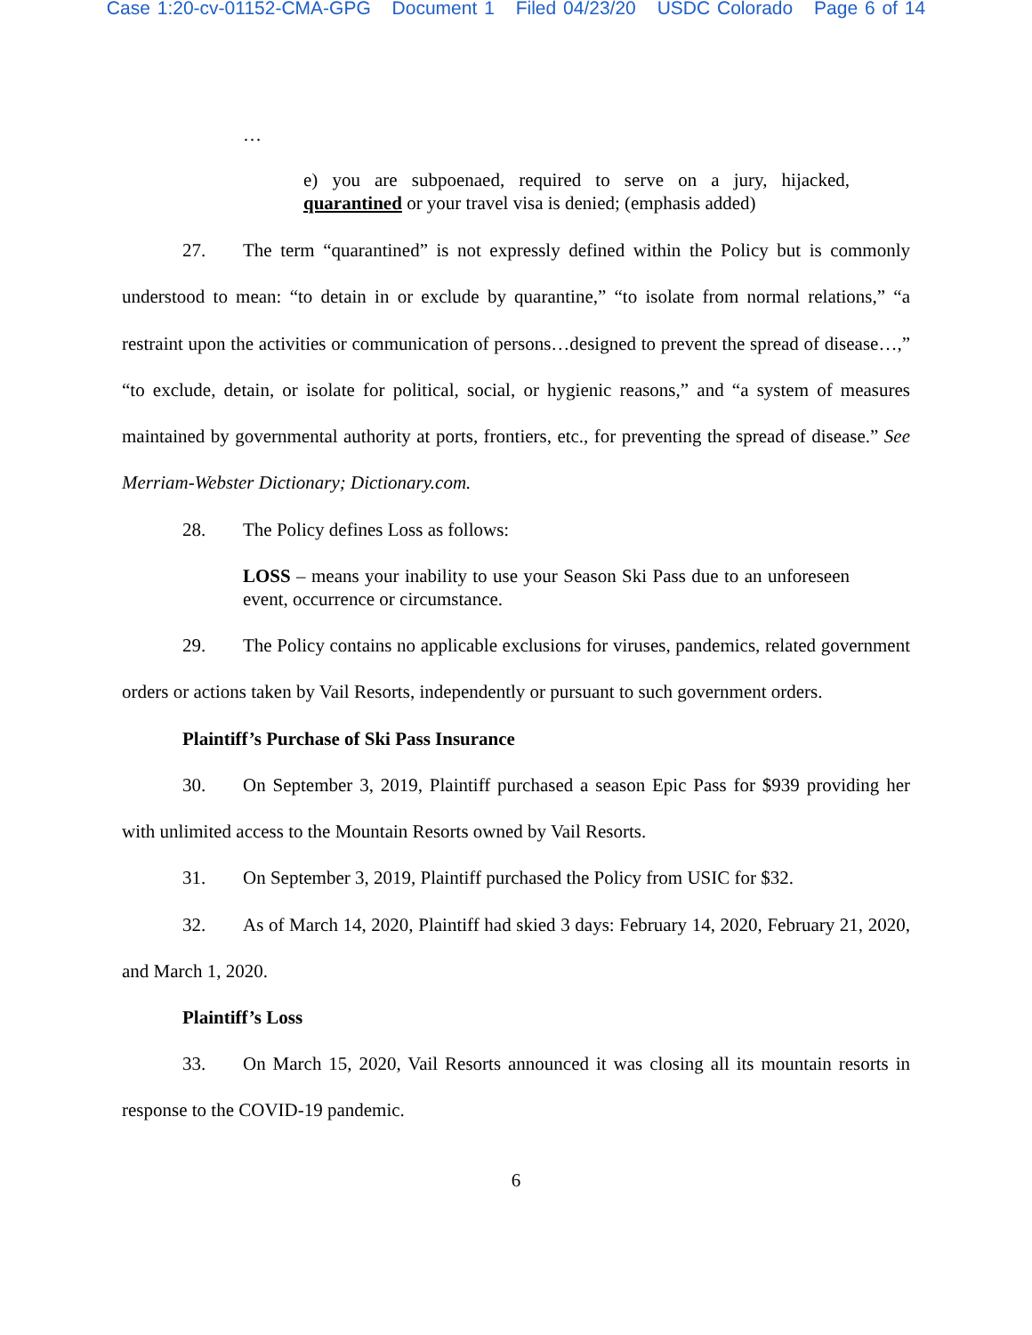Case 1:20-cv-01152-CMA-GPG Document 1 Filed 04/23/20 USDC Colorado Page 6 of 14
…
e) you are subpoenaed, required to serve on a jury, hijacked, quarantined or your travel visa is denied; (emphasis added)
27. The term “quarantined” is not expressly defined within the Policy but is commonly understood to mean: “to detain in or exclude by quarantine,” “to isolate from normal relations,” “a restraint upon the activities or communication of persons…designed to prevent the spread of disease…,” “to exclude, detain, or isolate for political, social, or hygienic reasons,” and “a system of measures maintained by governmental authority at ports, frontiers, etc., for preventing the spread of disease.” See Merriam-Webster Dictionary; Dictionary.com.
28. The Policy defines Loss as follows:
LOSS – means your inability to use your Season Ski Pass due to an unforeseen event, occurrence or circumstance.
29. The Policy contains no applicable exclusions for viruses, pandemics, related government orders or actions taken by Vail Resorts, independently or pursuant to such government orders.
Plaintiff’s Purchase of Ski Pass Insurance
30. On September 3, 2019, Plaintiff purchased a season Epic Pass for $939 providing her with unlimited access to the Mountain Resorts owned by Vail Resorts.
31. On September 3, 2019, Plaintiff purchased the Policy from USIC for $32.
32. As of March 14, 2020, Plaintiff had skied 3 days: February 14, 2020, February 21, 2020, and March 1, 2020.
Plaintiff’s Loss
33. On March 15, 2020, Vail Resorts announced it was closing all its mountain resorts in response to the COVID-19 pandemic.
6